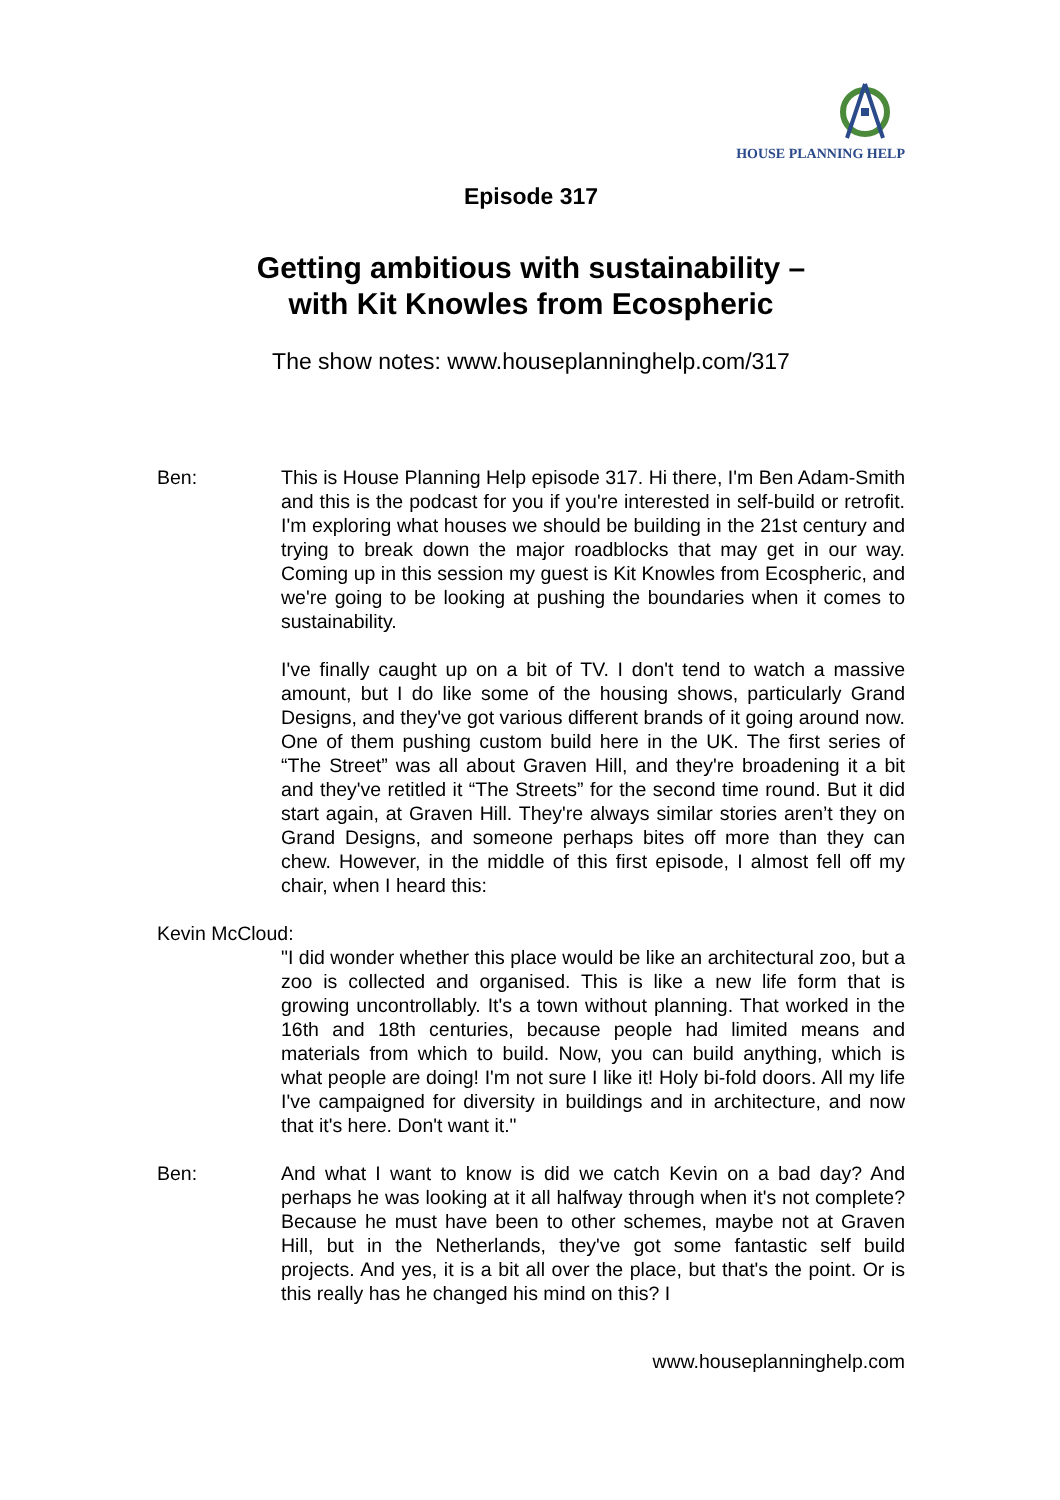HOUSE PLANNING HELP
Episode 317
Getting ambitious with sustainability –
with Kit Knowles from Ecospheric
The show notes: www.houseplanninghelp.com/317
Ben: This is House Planning Help episode 317. Hi there, I'm Ben Adam-Smith and this is the podcast for you if you're interested in self-build or retrofit. I'm exploring what houses we should be building in the 21st century and trying to break down the major roadblocks that may get in our way. Coming up in this session my guest is Kit Knowles from Ecospheric, and we're going to be looking at pushing the boundaries when it comes to sustainability.
I've finally caught up on a bit of TV. I don't tend to watch a massive amount, but I do like some of the housing shows, particularly Grand Designs, and they've got various different brands of it going around now. One of them pushing custom build here in the UK. The first series of “The Street” was all about Graven Hill, and they're broadening it a bit and they've retitled it “The Streets” for the second time round. But it did start again, at Graven Hill. They're always similar stories aren’t they on Grand Designs, and someone perhaps bites off more than they can chew. However, in the middle of this first episode, I almost fell off my chair, when I heard this:
Kevin McCloud:
"I did wonder whether this place would be like an architectural zoo, but a zoo is collected and organised. This is like a new life form that is growing uncontrollably. It's a town without planning. That worked in the 16th and 18th centuries, because people had limited means and materials from which to build. Now, you can build anything, which is what people are doing! I'm not sure I like it! Holy bi-fold doors. All my life I've campaigned for diversity in buildings and in architecture, and now that it's here. Don't want it."
Ben: And what I want to know is did we catch Kevin on a bad day? And perhaps he was looking at it all halfway through when it's not complete? Because he must have been to other schemes, maybe not at Graven Hill, but in the Netherlands, they've got some fantastic self build projects. And yes, it is a bit all over the place, but that's the point. Or is this really has he changed his mind on this? I
www.houseplanninghelp.com